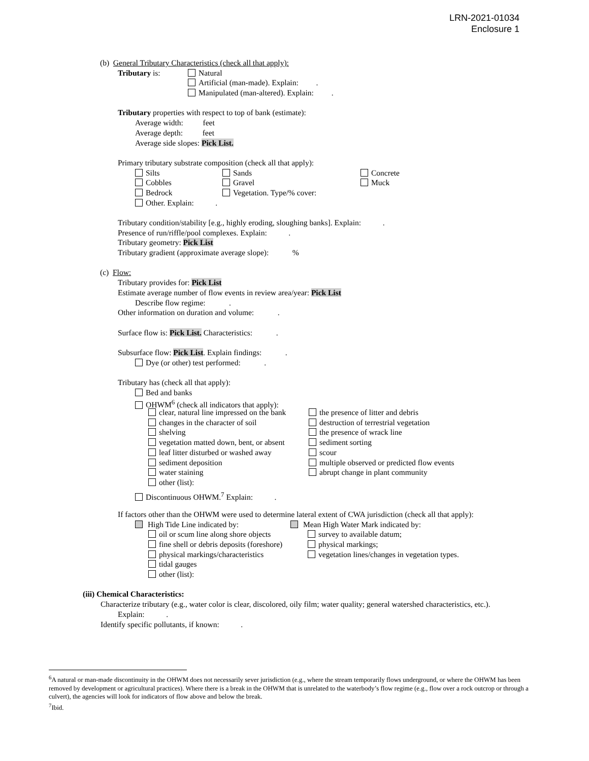LRN-2021-01034
Enclosure 1
(b) General Tributary Characteristics (check all that apply):
Tributary is: Natural
Artificial (man-made). Explain: .
Manipulated (man-altered). Explain: .
Tributary properties with respect to top of bank (estimate):
Average width: feet
Average depth: feet
Average side slopes: Pick List.
Primary tributary substrate composition (check all that apply):
Silts
Cobbles
Bedrock
Other. Explain: .
Sands
Gravel
Vegetation. Type/% cover:
Concrete
Muck
Tributary condition/stability [e.g., highly eroding, sloughing banks]. Explain: .
Presence of run/riffle/pool complexes. Explain: .
Tributary geometry: Pick List
Tributary gradient (approximate average slope): %
(c) Flow:
Tributary provides for: Pick List
Estimate average number of flow events in review area/year: Pick List
Describe flow regime: .
Other information on duration and volume: .
Surface flow is: Pick List. Characteristics: .
Subsurface flow: Pick List. Explain findings: .
Dye (or other) test performed: .
Tributary has (check all that apply):
Bed and banks
OHWM<sup>6</sup> (check all indicators that apply):
clear, natural line impressed on the bank
changes in the character of soil
shelving
vegetation matted down, bent, or absent
leaf litter disturbed or washed away
sediment deposition
water staining
other (list):
the presence of litter and debris
destruction of terrestrial vegetation
the presence of wrack line
sediment sorting
scour
multiple observed or predicted flow events
abrupt change in plant community
Discontinuous OHWM.<sup>7</sup> Explain: .
If factors other than the OHWM were used to determine lateral extent of CWA jurisdiction (check all that apply):
High Tide Line indicated by:
oil or scum line along shore objects
fine shell or debris deposits (foreshore)
physical markings/characteristics
tidal gauges
other (list):
Mean High Water Mark indicated by:
survey to available datum;
physical markings;
vegetation lines/changes in vegetation types.
(iii) Chemical Characteristics:
Characterize tributary (e.g., water color is clear, discolored, oily film; water quality; general watershed characteristics, etc.).
Explain: .
Identify specific pollutants, if known: .
<sup>6</sup> A natural or man-made discontinuity in the OHWM does not necessarily sever jurisdiction (e.g., where the stream temporarily flows underground, or where the OHWM has been removed by development or agricultural practices). Where there is a break in the OHWM that is unrelated to the waterbody’s flow regime (e.g., flow over a rock outcrop or through a culvert), the agencies will look for indicators of flow above and below the break.
<sup>7</sup> Ibid.